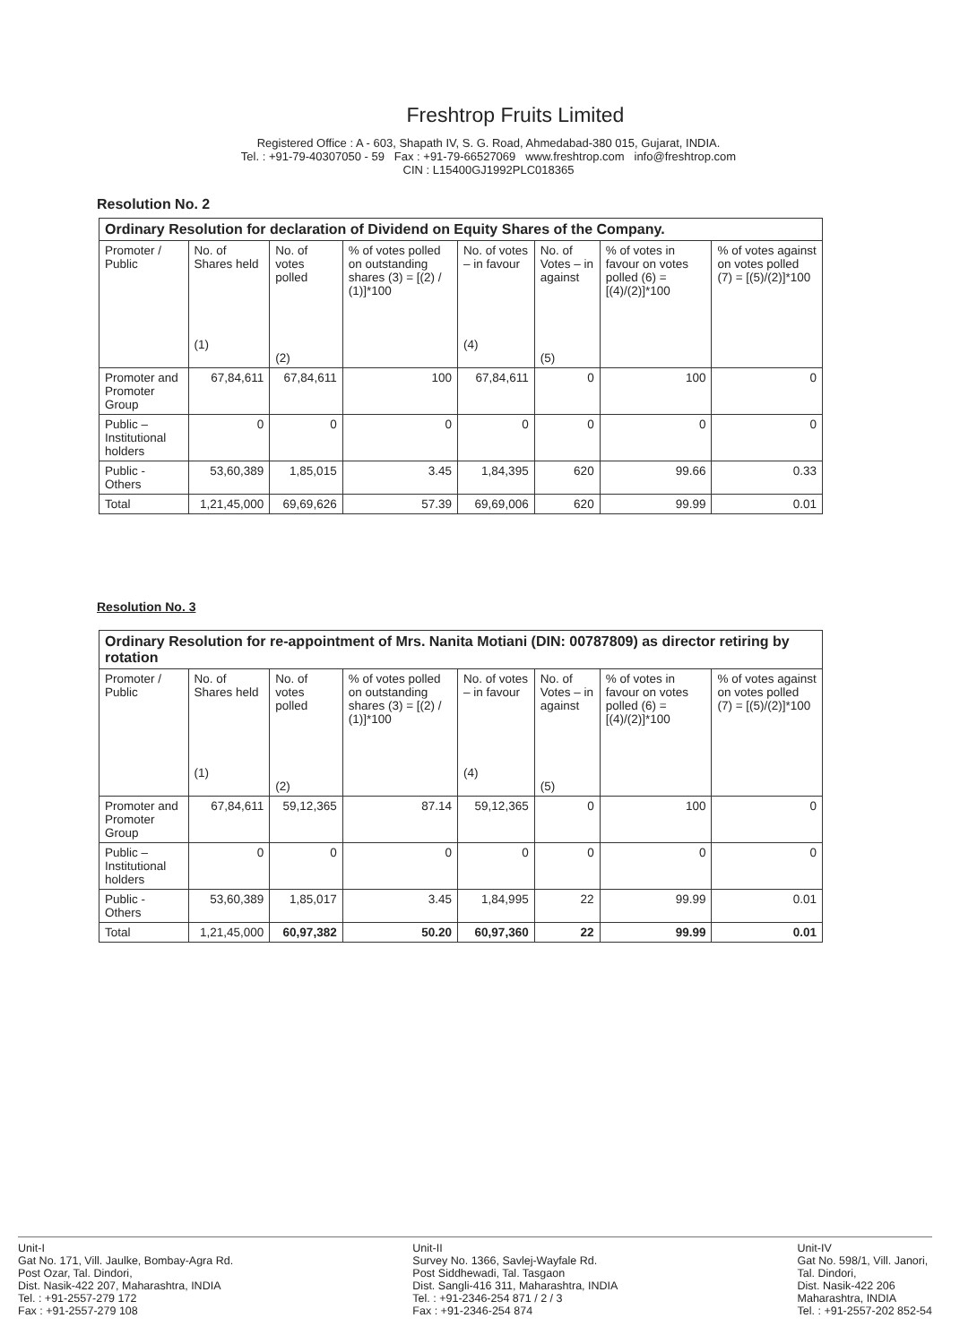Freshtrop Fruits Limited
Registered Office : A - 603, Shapath IV, S. G. Road, Ahmedabad-380 015, Gujarat, INDIA.
Tel. : +91-79-40307050 - 59 Fax : +91-79-66527069 www.freshtrop.com info@freshtrop.com
CIN : L15400GJ1992PLC018365
Resolution No. 2
| Ordinary Resolution for declaration of Dividend on Equity Shares of the Company. | | | | | | | |
| --- | --- | --- | --- | --- | --- | --- | --- |
| Promoter / Public | No. of Shares held (1) | No. of votes polled (2) | % of votes polled on outstanding shares (3) = [(2) / (1)]*100 | No. of votes – in favour (4) | No. of Votes – in against (5) | % of votes in favour on votes polled (6) = [(4)/(2)]*100 | % of votes against on votes polled (7) = [(5)/(2)]*100 |
| Promoter and Promoter Group | 67,84,611 | 67,84,611 | 100 | 67,84,611 | 0 | 100 | 0 |
| Public – Institutional holders | 0 | 0 | 0 | 0 | 0 | 0 | 0 |
| Public - Others | 53,60,389 | 1,85,015 | 3.45 | 1,84,395 | 620 | 99.66 | 0.33 |
| Total | 1,21,45,000 | 69,69,626 | 57.39 | 69,69,006 | 620 | 99.99 | 0.01 |
Resolution No. 3
| Ordinary Resolution for re-appointment of Mrs. Nanita Motiani (DIN: 00787809) as director retiring by rotation | | | | | | | |
| --- | --- | --- | --- | --- | --- | --- | --- |
| Promoter / Public | No. of Shares held (1) | No. of votes polled (2) | % of votes polled on outstanding shares (3) = [(2) / (1)]*100 | No. of votes – in favour (4) | No. of Votes – in against (5) | % of votes in favour on votes polled (6) = [(4)/(2)]*100 | % of votes against on votes polled (7) = [(5)/(2)]*100 |
| Promoter and Promoter Group | 67,84,611 | 59,12,365 | 87.14 | 59,12,365 | 0 | 100 | 0 |
| Public – Institutional holders | 0 | 0 | 0 | 0 | 0 | 0 | 0 |
| Public - Others | 53,60,389 | 1,85,017 | 3.45 | 1,84,995 | 22 | 99.99 | 0.01 |
| Total | 1,21,45,000 | 60,97,382 | 50.20 | 60,97,360 | 22 | 99.99 | 0.01 |
Unit-I
Gat No. 171, Vill. Jaulke, Bombay-Agra Rd.
Post Ozar, Tal. Dindori,
Dist. Nasik-422 207, Maharashtra, INDIA
Tel. : +91-2557-279 172
Fax : +91-2557-279 108
Unit-II
Survey No. 1366, Savlej-Wayfale Rd.
Post Siddhewadi, Tal. Tasgaon
Dist. Sangli-416 311, Maharashtra, INDIA
Tel. : +91-2346-254 871 / 2 / 3
Fax : +91-2346-254 874
Unit-IV
Gat No. 598/1, Vill. Janori,
Tal. Dindori,
Dist. Nasik-422 206
Maharashtra, INDIA
Tel. : +91-2557-202 852-54